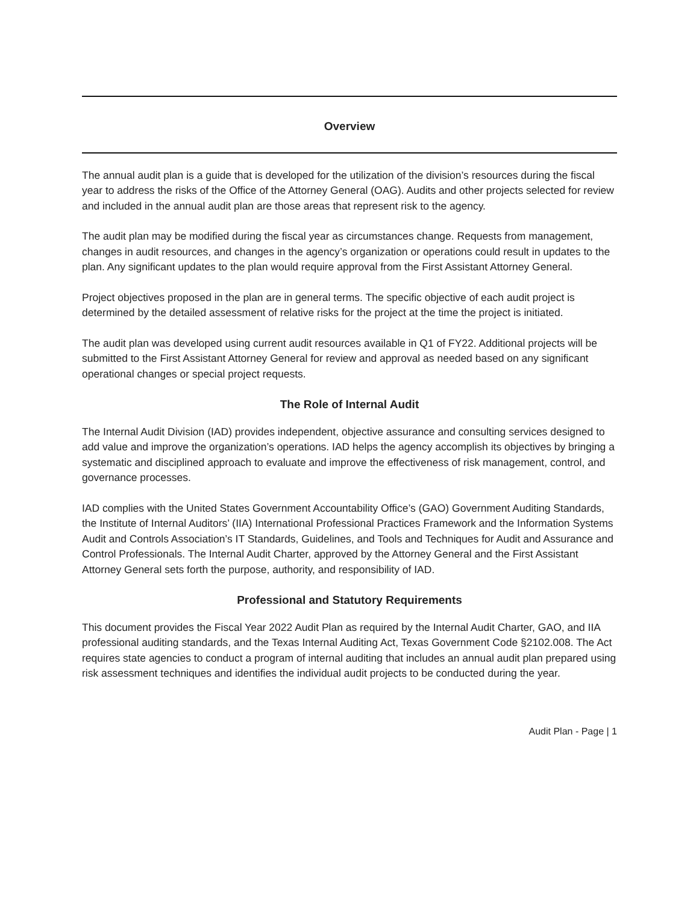Overview
The annual audit plan is a guide that is developed for the utilization of the division’s resources during the fiscal year to address the risks of the Office of the Attorney General (OAG). Audits and other projects selected for review and included in the annual audit plan are those areas that represent risk to the agency.
The audit plan may be modified during the fiscal year as circumstances change. Requests from management, changes in audit resources, and changes in the agency’s organization or operations could result in updates to the plan. Any significant updates to the plan would require approval from the First Assistant Attorney General.
Project objectives proposed in the plan are in general terms. The specific objective of each audit project is determined by the detailed assessment of relative risks for the project at the time the project is initiated.
The audit plan was developed using current audit resources available in Q1 of FY22. Additional projects will be submitted to the First Assistant Attorney General for review and approval as needed based on any significant operational changes or special project requests.
The Role of Internal Audit
The Internal Audit Division (IAD) provides independent, objective assurance and consulting services designed to add value and improve the organization’s operations. IAD helps the agency accomplish its objectives by bringing a systematic and disciplined approach to evaluate and improve the effectiveness of risk management, control, and governance processes.
IAD complies with the United States Government Accountability Office’s (GAO) Government Auditing Standards, the Institute of Internal Auditors’ (IIA) International Professional Practices Framework and the Information Systems Audit and Controls Association’s IT Standards, Guidelines, and Tools and Techniques for Audit and Assurance and Control Professionals. The Internal Audit Charter, approved by the Attorney General and the First Assistant Attorney General sets forth the purpose, authority, and responsibility of IAD.
Professional and Statutory Requirements
This document provides the Fiscal Year 2022 Audit Plan as required by the Internal Audit Charter, GAO, and IIA professional auditing standards, and the Texas Internal Auditing Act, Texas Government Code §2102.008. The Act requires state agencies to conduct a program of internal auditing that includes an annual audit plan prepared using risk assessment techniques and identifies the individual audit projects to be conducted during the year.
Audit Plan - Page | 1